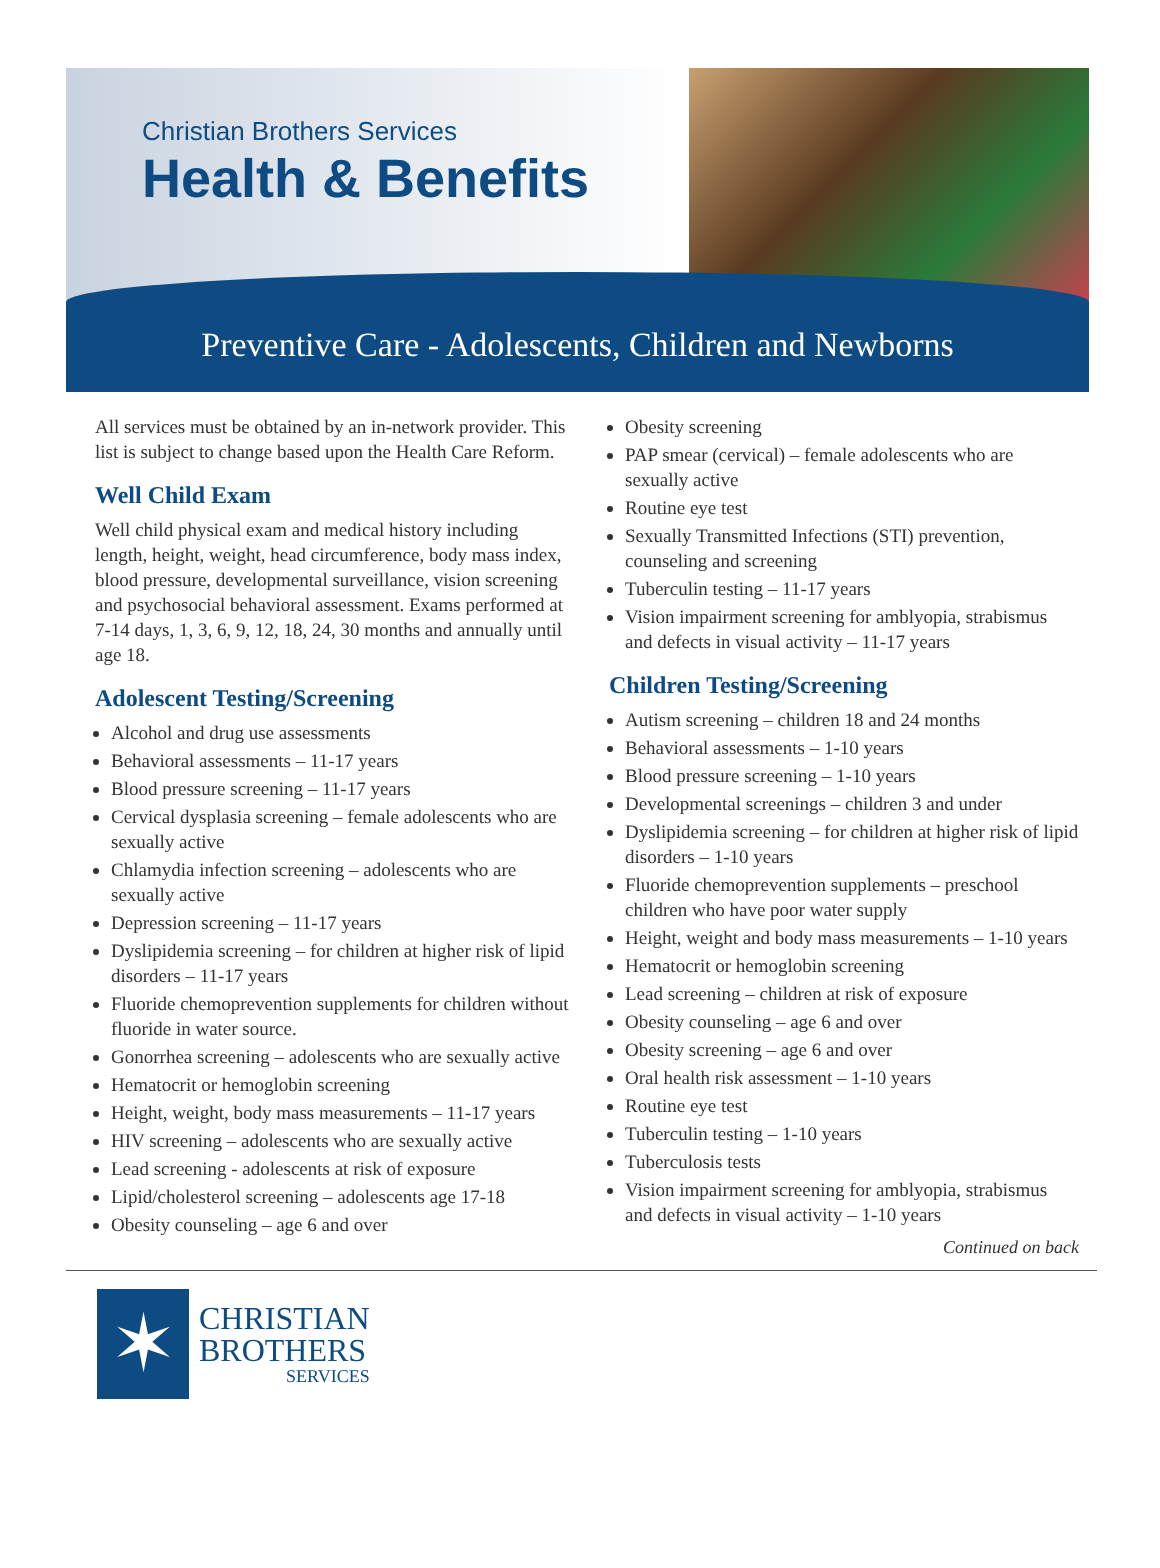Christian Brothers Services
Health & Benefits
Preventive Care - Adolescents, Children and Newborns
All services must be obtained by an in-network provider. This list is subject to change based upon the Health Care Reform.
Well Child Exam
Well child physical exam and medical history including length, height, weight, head circumference, body mass index, blood pressure, developmental surveillance, vision screening and psychosocial behavioral assessment. Exams performed at 7-14 days, 1, 3, 6, 9, 12, 18, 24, 30 months and annually until age 18.
Adolescent Testing/Screening
Alcohol and drug use assessments
Behavioral assessments – 11-17 years
Blood pressure screening – 11-17 years
Cervical dysplasia screening – female adolescents who are sexually active
Chlamydia infection screening – adolescents who are sexually active
Depression screening – 11-17 years
Dyslipidemia screening – for children at higher risk of lipid disorders – 11-17 years
Fluoride chemoprevention supplements for children without fluoride in water source.
Gonorrhea screening – adolescents who are sexually active
Hematocrit or hemoglobin screening
Height, weight, body mass measurements – 11-17 years
HIV screening – adolescents who are sexually active
Lead screening - adolescents at risk of exposure
Lipid/cholesterol screening – adolescents age 17-18
Obesity counseling – age 6 and over
Obesity screening
PAP smear (cervical) – female adolescents who are sexually active
Routine eye test
Sexually Transmitted Infections (STI) prevention, counseling and screening
Tuberculin testing – 11-17 years
Vision impairment screening for amblyopia, strabismus and defects in visual activity – 11-17 years
Children Testing/Screening
Autism screening – children 18 and 24 months
Behavioral assessments – 1-10 years
Blood pressure screening – 1-10 years
Developmental screenings – children 3 and under
Dyslipidemia screening – for children at higher risk of lipid disorders – 1-10 years
Fluoride chemoprevention supplements – preschool children who have poor water supply
Height, weight and body mass measurements – 1-10 years
Hematocrit or hemoglobin screening
Lead screening – children at risk of exposure
Obesity counseling – age 6 and over
Obesity screening – age 6 and over
Oral health risk assessment – 1-10 years
Routine eye test
Tuberculin testing – 1-10 years
Tuberculosis tests
Vision impairment screening for amblyopia, strabismus and defects in visual activity – 1-10 years
Continued on back
✶
CHRISTIAN
BROTHERS
SERVICES